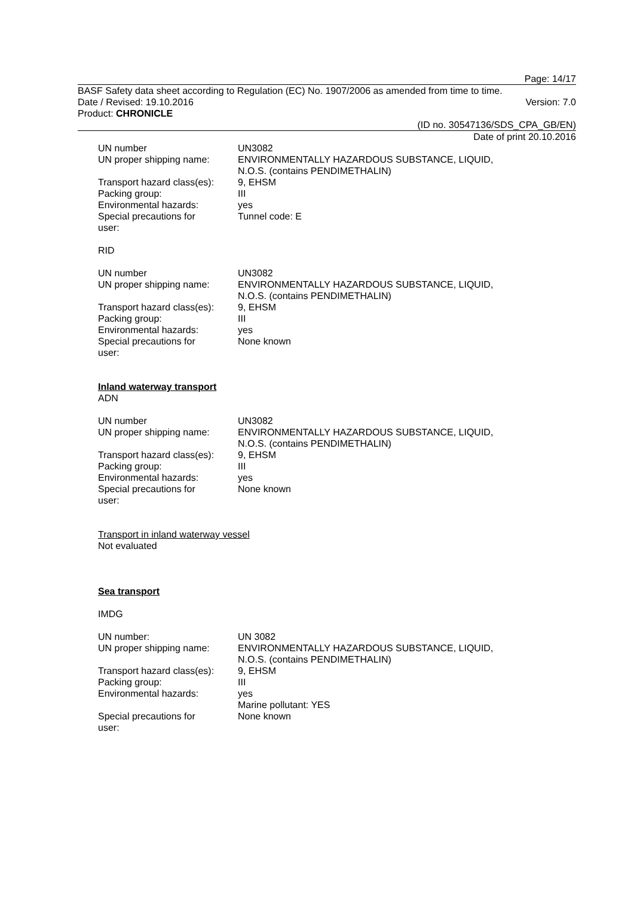Page: 14/17
BASF Safety data sheet according to Regulation (EC) No. 1907/2006 as amended from time to time.
Date / Revised: 19.10.2016 Version: 7.0
Product: CHRONICLE
(ID no. 30547136/SDS_CPA_GB/EN)
Date of print 20.10.2016
| UN number | UN3082 |
| UN proper shipping name: | ENVIRONMENTALLY HAZARDOUS SUBSTANCE, LIQUID, N.O.S. (contains PENDIMETHALIN) |
| Transport hazard class(es): | 9, EHSM |
| Packing group: | III |
| Environmental hazards: | yes |
| Special precautions for user: | Tunnel code: E |
RID
| UN number | UN3082 |
| UN proper shipping name: | ENVIRONMENTALLY HAZARDOUS SUBSTANCE, LIQUID, N.O.S. (contains PENDIMETHALIN) |
| Transport hazard class(es): | 9, EHSM |
| Packing group: | III |
| Environmental hazards: | yes |
| Special precautions for user: | None known |
Inland waterway transport
ADN
| UN number | UN3082 |
| UN proper shipping name: | ENVIRONMENTALLY HAZARDOUS SUBSTANCE, LIQUID, N.O.S. (contains PENDIMETHALIN) |
| Transport hazard class(es): | 9, EHSM |
| Packing group: | III |
| Environmental hazards: | yes |
| Special precautions for user: | None known |
Transport in inland waterway vessel
Not evaluated
Sea transport
IMDG
| UN number: | UN 3082 |
| UN proper shipping name: | ENVIRONMENTALLY HAZARDOUS SUBSTANCE, LIQUID, N.O.S. (contains PENDIMETHALIN) |
| Transport hazard class(es): | 9, EHSM |
| Packing group: | III |
| Environmental hazards: | yes Marine pollutant: YES |
| Special precautions for user: | None known |